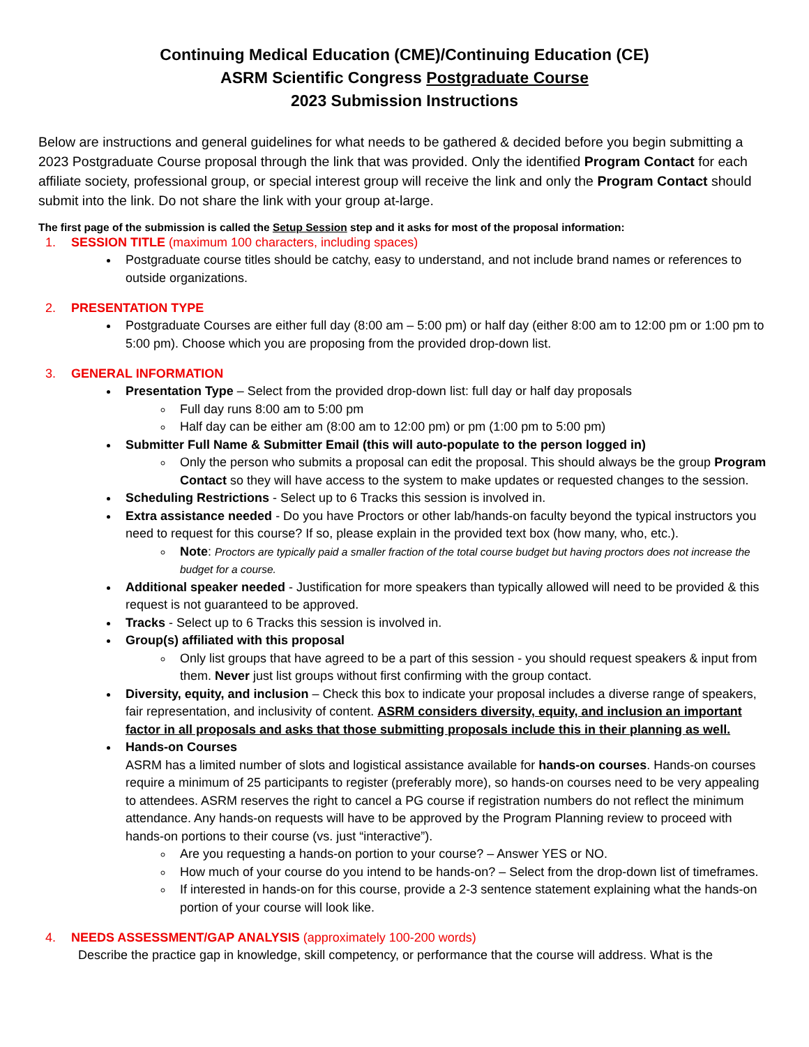Continuing Medical Education (CME)/Continuing Education (CE)
ASRM Scientific Congress Postgraduate Course
2023 Submission Instructions
Below are instructions and general guidelines for what needs to be gathered & decided before you begin submitting a 2023 Postgraduate Course proposal through the link that was provided. Only the identified Program Contact for each affiliate society, professional group, or special interest group will receive the link and only the Program Contact should submit into the link. Do not share the link with your group at-large.
The first page of the submission is called the Setup Session step and it asks for most of the proposal information:
1. SESSION TITLE (maximum 100 characters, including spaces)
Postgraduate course titles should be catchy, easy to understand, and not include brand names or references to outside organizations.
2. PRESENTATION TYPE
Postgraduate Courses are either full day (8:00 am – 5:00 pm) or half day (either 8:00 am to 12:00 pm or 1:00 pm to 5:00 pm). Choose which you are proposing from the provided drop-down list.
3. GENERAL INFORMATION
Presentation Type – Select from the provided drop-down list: full day or half day proposals
Full day runs 8:00 am to 5:00 pm
Half day can be either am (8:00 am to 12:00 pm) or pm (1:00 pm to 5:00 pm)
Submitter Full Name & Submitter Email (this will auto-populate to the person logged in)
Only the person who submits a proposal can edit the proposal. This should always be the group Program Contact so they will have access to the system to make updates or requested changes to the session.
Scheduling Restrictions - Select up to 6 Tracks this session is involved in.
Extra assistance needed - Do you have Proctors or other lab/hands-on faculty beyond the typical instructors you need to request for this course? If so, please explain in the provided text box (how many, who, etc.).
Note: Proctors are typically paid a smaller fraction of the total course budget but having proctors does not increase the budget for a course.
Additional speaker needed - Justification for more speakers than typically allowed will need to be provided & this request is not guaranteed to be approved.
Tracks - Select up to 6 Tracks this session is involved in.
Group(s) affiliated with this proposal
Only list groups that have agreed to be a part of this session - you should request speakers & input from them. Never just list groups without first confirming with the group contact.
Diversity, equity, and inclusion – Check this box to indicate your proposal includes a diverse range of speakers, fair representation, and inclusivity of content. ASRM considers diversity, equity, and inclusion an important factor in all proposals and asks that those submitting proposals include this in their planning as well.
Hands-on Courses
ASRM has a limited number of slots and logistical assistance available for hands-on courses. Hands-on courses require a minimum of 25 participants to register (preferably more), so hands-on courses need to be very appealing to attendees. ASRM reserves the right to cancel a PG course if registration numbers do not reflect the minimum attendance. Any hands-on requests will have to be approved by the Program Planning review to proceed with hands-on portions to their course (vs. just “interactive”).
Are you requesting a hands-on portion to your course? – Answer YES or NO.
How much of your course do you intend to be hands-on? – Select from the drop-down list of timeframes.
If interested in hands-on for this course, provide a 2-3 sentence statement explaining what the hands-on portion of your course will look like.
4. NEEDS ASSESSMENT/GAP ANALYSIS (approximately 100-200 words)
Describe the practice gap in knowledge, skill competency, or performance that the course will address. What is the